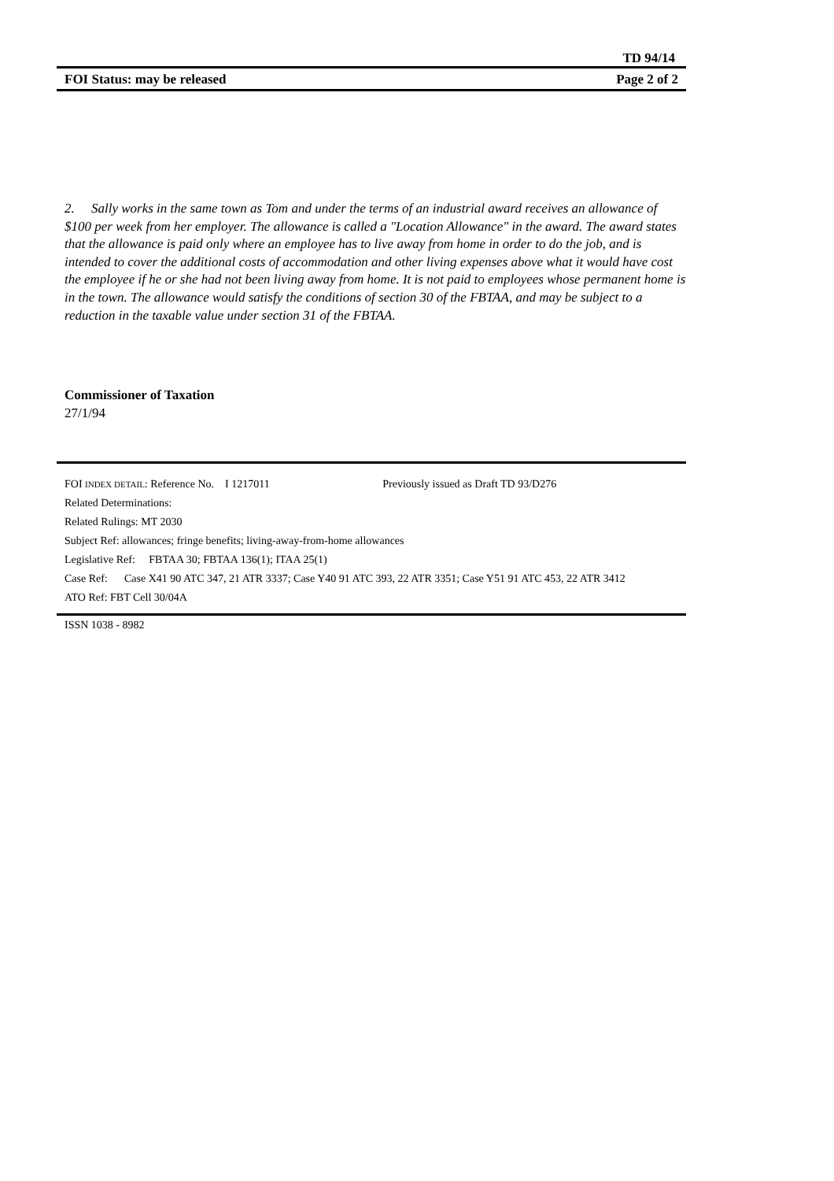TD 94/14
FOI Status: may be released Page 2 of 2
2. Sally works in the same town as Tom and under the terms of an industrial award receives an allowance of $100 per week from her employer. The allowance is called a "Location Allowance" in the award. The award states that the allowance is paid only where an employee has to live away from home in order to do the job, and is intended to cover the additional costs of accommodation and other living expenses above what it would have cost the employee if he or she had not been living away from home. It is not paid to employees whose permanent home is in the town. The allowance would satisfy the conditions of section 30 of the FBTAA, and may be subject to a reduction in the taxable value under section 31 of the FBTAA.
Commissioner of Taxation
27/1/94
FOI INDEX DETAIL: Reference No. I 1217011 Previously issued as Draft TD 93/D276
Related Determinations:
Related Rulings: MT 2030
Subject Ref: allowances; fringe benefits; living-away-from-home allowances
Legislative Ref: FBTAA 30; FBTAA 136(1); ITAA 25(1)
Case Ref: Case X41 90 ATC 347, 21 ATR 3337; Case Y40 91 ATC 393, 22 ATR 3351; Case Y51 91 ATC 453, 22 ATR 3412
ATO Ref: FBT Cell 30/04A
ISSN 1038 - 8982